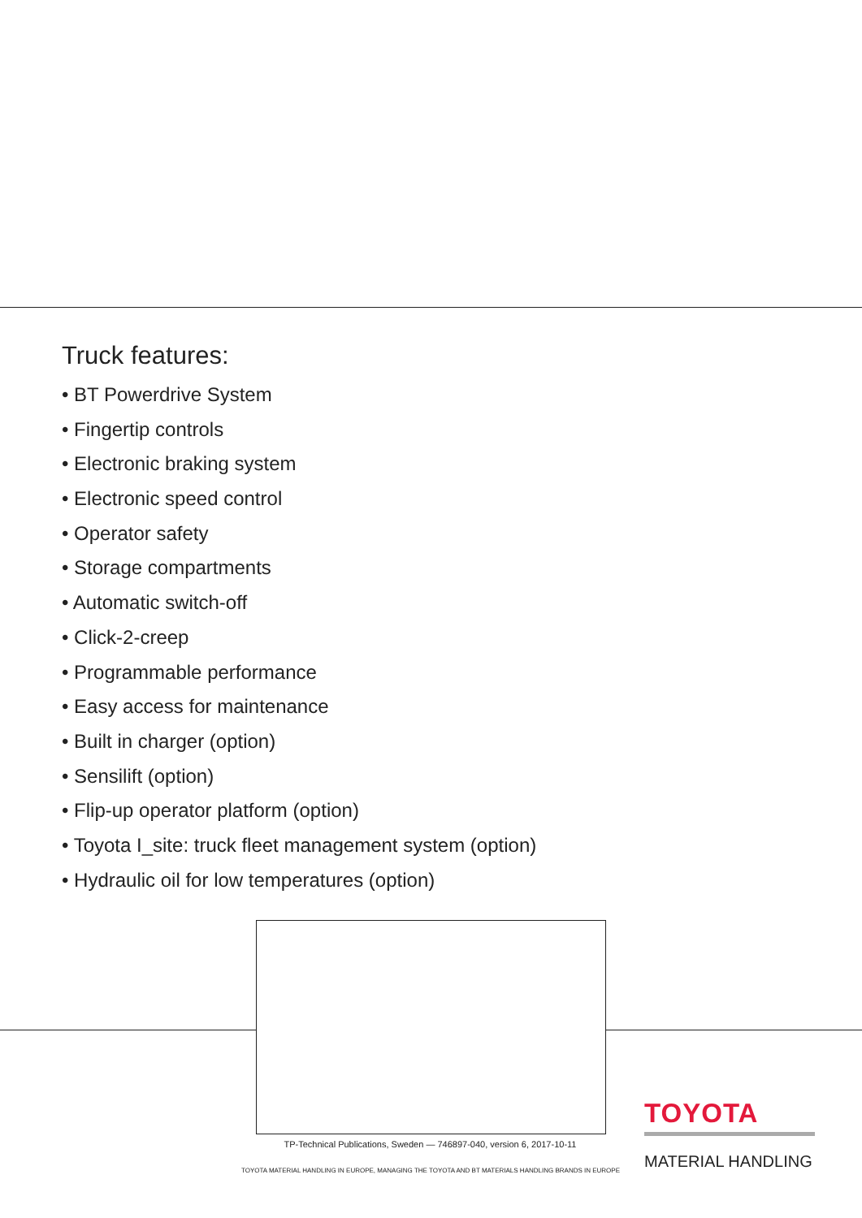Truck features:
• BT Powerdrive System
• Fingertip controls
• Electronic braking system
• Electronic speed control
• Operator safety
• Storage compartments
• Automatic switch-off
• Click-2-creep
• Programmable performance
• Easy access for maintenance
• Built in charger (option)
• Sensilift (option)
• Flip-up operator platform (option)
• Toyota I_site: truck fleet management system (option)
• Hydraulic oil for low temperatures (option)
TP-Technical Publications, Sweden — 746897-040, version 6, 2017-10-11
TOYOTA MATERIAL HANDLING IN EUROPE, MANAGING THE TOYOTA AND BT MATERIALS HANDLING BRANDS IN EUROPE
TOYOTA
MATERIAL HANDLING